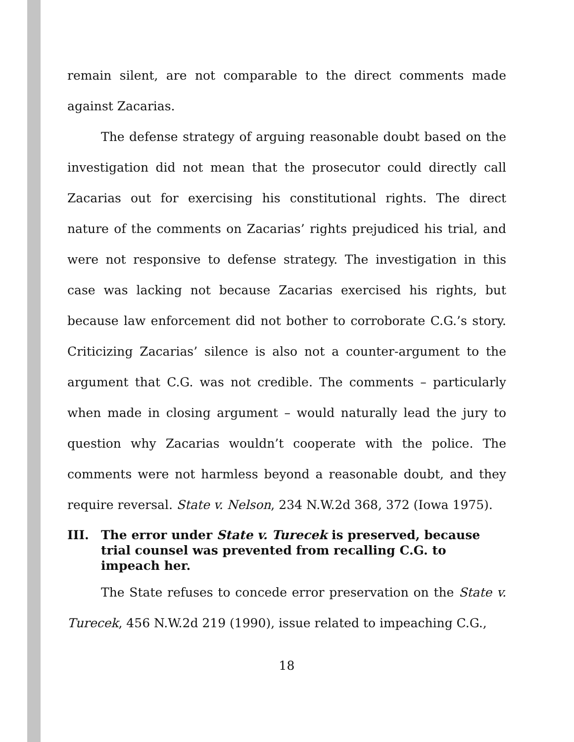remain silent, are not comparable to the direct comments made against Zacarias.
The defense strategy of arguing reasonable doubt based on the investigation did not mean that the prosecutor could directly call Zacarias out for exercising his constitutional rights. The direct nature of the comments on Zacarias’ rights prejudiced his trial, and were not responsive to defense strategy. The investigation in this case was lacking not because Zacarias exercised his rights, but because law enforcement did not bother to corroborate C.G.’s story. Criticizing Zacarias’ silence is also not a counter-argument to the argument that C.G. was not credible. The comments – particularly when made in closing argument – would naturally lead the jury to question why Zacarias wouldn’t cooperate with the police. The comments were not harmless beyond a reasonable doubt, and they require reversal. State v. Nelson, 234 N.W.2d 368, 372 (Iowa 1975).
III. The error under State v. Turecek is preserved, because trial counsel was prevented from recalling C.G. to impeach her.
The State refuses to concede error preservation on the State v. Turecek, 456 N.W.2d 219 (1990), issue related to impeaching C.G.,
18